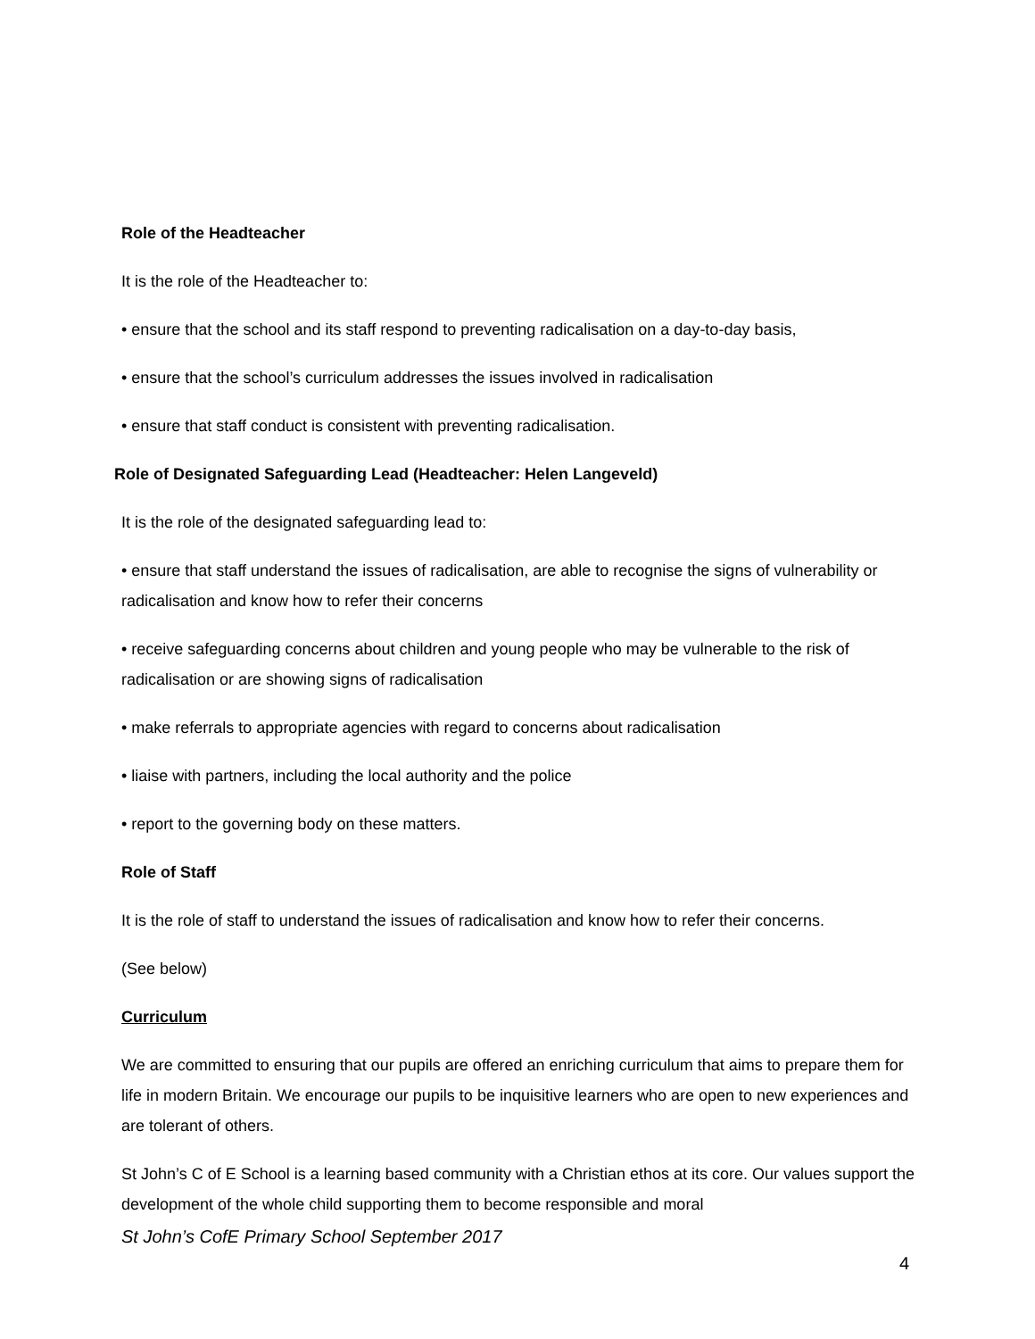Role of the Headteacher
It is the role of the Headteacher to:
• ensure that the school and its staff respond to preventing radicalisation on a day-to-day basis,
• ensure that the school’s curriculum addresses the issues involved in radicalisation
• ensure that staff conduct is consistent with preventing radicalisation.
Role of Designated Safeguarding Lead (Headteacher: Helen Langeveld)
It is the role of the designated safeguarding lead to:
• ensure that staff understand the issues of radicalisation, are able to recognise the signs of vulnerability or radicalisation and know how to refer their concerns
• receive safeguarding concerns about children and young people who may be vulnerable to the risk of radicalisation or are showing signs of radicalisation
• make referrals to appropriate agencies with regard to concerns about radicalisation
• liaise with partners, including the local authority and the police
• report to the governing body on these matters.
Role of Staff
It is the role of staff to understand the issues of radicalisation and know how to refer their concerns.
(See below)
Curriculum
We are committed to ensuring that our pupils are offered an enriching curriculum that aims to prepare them for life in modern Britain. We encourage our pupils to be inquisitive learners who are open to new experiences and are tolerant of others.
St John’s C of E School is a learning based community with a Christian ethos at its core. Our values support the development of the whole child supporting them to become responsible and moral
St John’s CofE Primary School September 2017
4